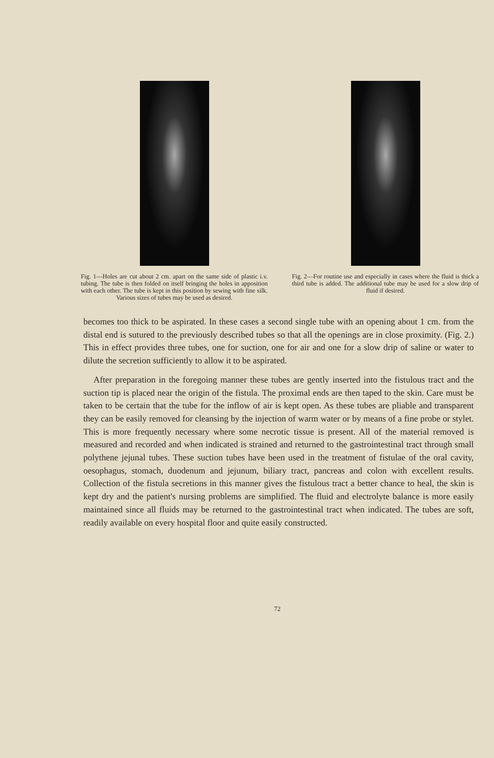Fig. 1—Holes are cut about 2 cm. apart on the same side of plastic i.v. tubing. The tube is then folded on itself bringing the holes in apposition with each other. The tube is kept in this position by sewing with fine silk. Various sizes of tubes may be used as desired.
Fig. 2—For routine use and especially in cases where the fluid is thick a third tube is added. The additional tube may be used for a slow drip of fluid if desired.
becomes too thick to be aspirated. In these cases a second single tube with an opening about 1 cm. from the distal end is sutured to the previously described tubes so that all the openings are in close proximity. (Fig. 2.) This in effect provides three tubes, one for suction, one for air and one for a slow drip of saline or water to dilute the secretion sufficiently to allow it to be aspirated.
After preparation in the foregoing manner these tubes are gently inserted into the fistulous tract and the suction tip is placed near the origin of the fistula. The proximal ends are then taped to the skin. Care must be taken to be certain that the tube for the inflow of air is kept open. As these tubes are pliable and transparent they can be easily removed for cleansing by the injection of warm water or by means of a fine probe or stylet. This is more frequently necessary where some necrotic tissue is present. All of the material removed is measured and recorded and when indicated is strained and returned to the gastrointestinal tract through small polythene jejunal tubes. These suction tubes have been used in the treatment of fistulae of the oral cavity, oesophagus, stomach, duodenum and jejunum, biliary tract, pancreas and colon with excellent results. Collection of the fistula secretions in this manner gives the fistulous tract a better chance to heal, the skin is kept dry and the patient's nursing problems are simplified. The fluid and electrolyte balance is more easily maintained since all fluids may be returned to the gastrointestinal tract when indicated. The tubes are soft, readily available on every hospital floor and quite easily constructed.
72